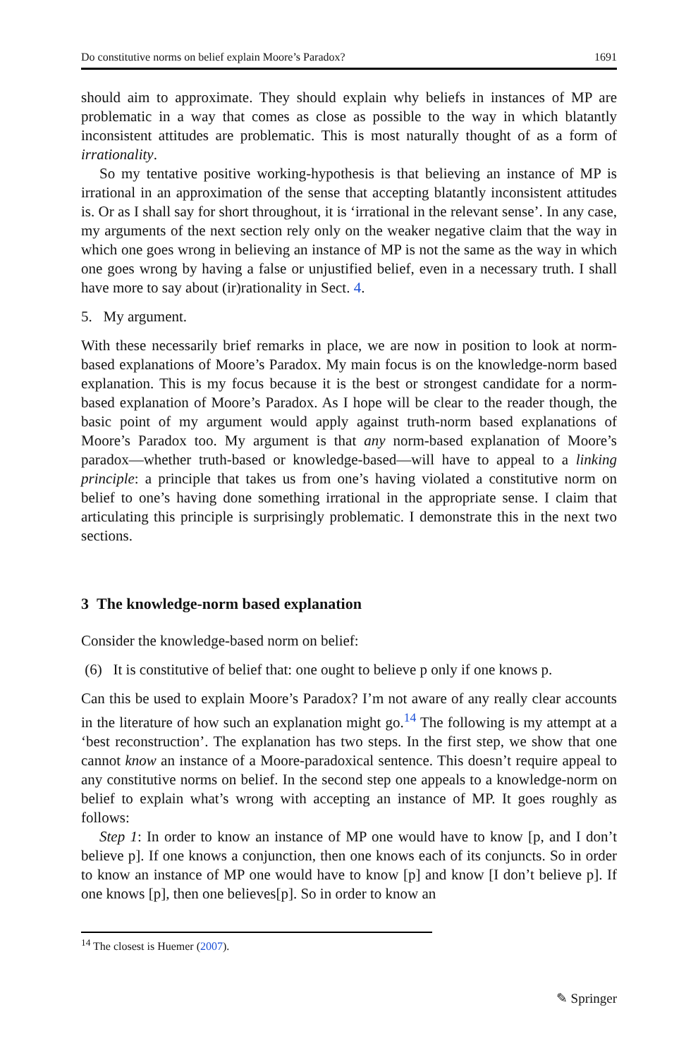Do constitutive norms on belief explain Moore’s Paradox? 1691
should aim to approximate. They should explain why beliefs in instances of MP are problematic in a way that comes as close as possible to the way in which blatantly inconsistent attitudes are problematic. This is most naturally thought of as a form of irrationality.
So my tentative positive working-hypothesis is that believing an instance of MP is irrational in an approximation of the sense that accepting blatantly inconsistent attitudes is. Or as I shall say for short throughout, it is ‘irrational in the relevant sense’. In any case, my arguments of the next section rely only on the weaker negative claim that the way in which one goes wrong in believing an instance of MP is not the same as the way in which one goes wrong by having a false or unjustified belief, even in a necessary truth. I shall have more to say about (ir)rationality in Sect. 4.
5. My argument.
With these necessarily brief remarks in place, we are now in position to look at norm-based explanations of Moore’s Paradox. My main focus is on the knowledge-norm based explanation. This is my focus because it is the best or strongest candidate for a norm-based explanation of Moore’s Paradox. As I hope will be clear to the reader though, the basic point of my argument would apply against truth-norm based explanations of Moore’s Paradox too. My argument is that any norm-based explanation of Moore’s paradox—whether truth-based or knowledge-based—will have to appeal to a linking principle: a principle that takes us from one’s having violated a constitutive norm on belief to one’s having done something irrational in the appropriate sense. I claim that articulating this principle is surprisingly problematic. I demonstrate this in the next two sections.
3 The knowledge-norm based explanation
Consider the knowledge-based norm on belief:
(6) It is constitutive of belief that: one ought to believe p only if one knows p.
Can this be used to explain Moore’s Paradox? I’m not aware of any really clear accounts in the literature of how such an explanation might go.<sup>14</sup> The following is my attempt at a ‘best reconstruction’. The explanation has two steps. In the first step, we show that one cannot know an instance of a Moore-paradoxical sentence. This doesn’t require appeal to any constitutive norms on belief. In the second step one appeals to a knowledge-norm on belief to explain what’s wrong with accepting an instance of MP. It goes roughly as follows:
Step 1: In order to know an instance of MP one would have to know [p, and I don’t believe p]. If one knows a conjunction, then one knows each of its conjuncts. So in order to know an instance of MP one would have to know [p] and know [I don’t believe p]. If one knows [p], then one believes[p]. So in order to know an
<sup>14</sup> The closest is Huemer (2007).
✎ Springer